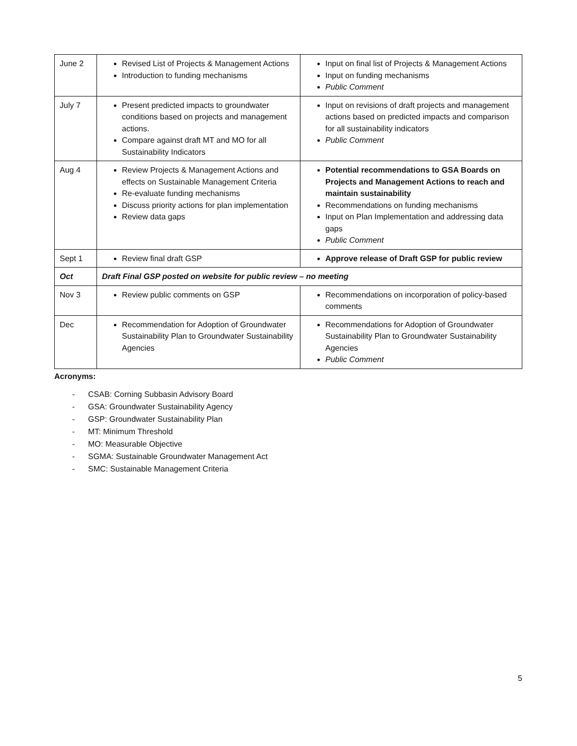| June 2 | Revised List of Projects & Management Actions Introduction to funding mechanisms | Input on final list of Projects & Management Actions Input on funding mechanisms Public Comment |
| July 7 | Present predicted impacts to groundwater conditions based on projects and management actions. Compare against draft MT and MO for all Sustainability Indicators | Input on revisions of draft projects and management actions based on predicted impacts and comparison for all sustainability indicators Public Comment |
| Aug 4 | Review Projects & Management Actions and effects on Sustainable Management Criteria Re-evaluate funding mechanisms Discuss priority actions for plan implementation Review data gaps | Potential recommendations to GSA Boards on Projects and Management Actions to reach and maintain sustainability Recommendations on funding mechanisms Input on Plan Implementation and addressing data gaps Public Comment |
| Sept 1 | Review final draft GSP | Approve release of Draft GSP for public review |
| Oct | Draft Final GSP posted on website for public review – no meeting | |
| Nov 3 | Review public comments on GSP | Recommendations on incorporation of policy-based comments |
| Dec | Recommendation for Adoption of Groundwater Sustainability Plan to Groundwater Sustainability Agencies | Recommendations for Adoption of Groundwater Sustainability Plan to Groundwater Sustainability Agencies Public Comment |
Acronyms:
- CSAB: Corning Subbasin Advisory Board
- GSA: Groundwater Sustainability Agency
- GSP: Groundwater Sustainability Plan
- MT: Minimum Threshold
- MO: Measurable Objective
- SGMA: Sustainable Groundwater Management Act
- SMC: Sustainable Management Criteria
5